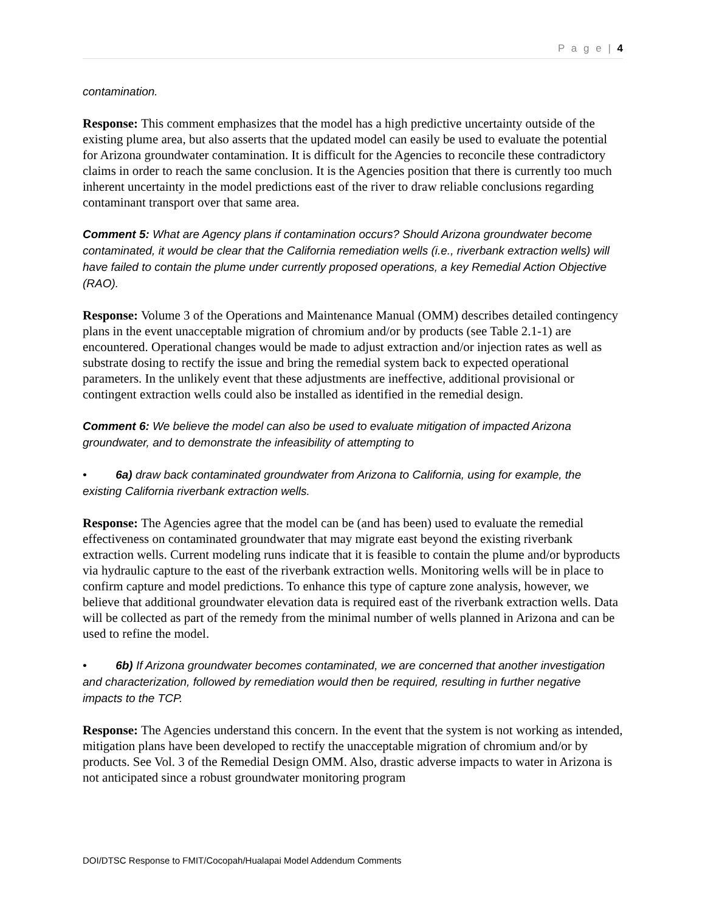P a g e | 4
contamination.
Response: This comment emphasizes that the model has a high predictive uncertainty outside of the existing plume area, but also asserts that the updated model can easily be used to evaluate the potential for Arizona groundwater contamination. It is difficult for the Agencies to reconcile these contradictory claims in order to reach the same conclusion. It is the Agencies position that there is currently too much inherent uncertainty in the model predictions east of the river to draw reliable conclusions regarding contaminant transport over that same area.
Comment 5: What are Agency plans if contamination occurs? Should Arizona groundwater become contaminated, it would be clear that the California remediation wells (i.e., riverbank extraction wells) will have failed to contain the plume under currently proposed operations, a key Remedial Action Objective (RAO).
Response: Volume 3 of the Operations and Maintenance Manual (OMM) describes detailed contingency plans in the event unacceptable migration of chromium and/or by products (see Table 2.1-1) are encountered. Operational changes would be made to adjust extraction and/or injection rates as well as substrate dosing to rectify the issue and bring the remedial system back to expected operational parameters. In the unlikely event that these adjustments are ineffective, additional provisional or contingent extraction wells could also be installed as identified in the remedial design.
Comment 6: We believe the model can also be used to evaluate mitigation of impacted Arizona groundwater, and to demonstrate the infeasibility of attempting to
• 6a) draw back contaminated groundwater from Arizona to California, using for example, the existing California riverbank extraction wells.
Response: The Agencies agree that the model can be (and has been) used to evaluate the remedial effectiveness on contaminated groundwater that may migrate east beyond the existing riverbank extraction wells. Current modeling runs indicate that it is feasible to contain the plume and/or byproducts via hydraulic capture to the east of the riverbank extraction wells. Monitoring wells will be in place to confirm capture and model predictions. To enhance this type of capture zone analysis, however, we believe that additional groundwater elevation data is required east of the riverbank extraction wells. Data will be collected as part of the remedy from the minimal number of wells planned in Arizona and can be used to refine the model.
• 6b) If Arizona groundwater becomes contaminated, we are concerned that another investigation and characterization, followed by remediation would then be required, resulting in further negative impacts to the TCP.
Response: The Agencies understand this concern. In the event that the system is not working as intended, mitigation plans have been developed to rectify the unacceptable migration of chromium and/or by products. See Vol. 3 of the Remedial Design OMM. Also, drastic adverse impacts to water in Arizona is not anticipated since a robust groundwater monitoring program
DOI/DTSC Response to FMIT/Cocopah/Hualapai Model Addendum Comments